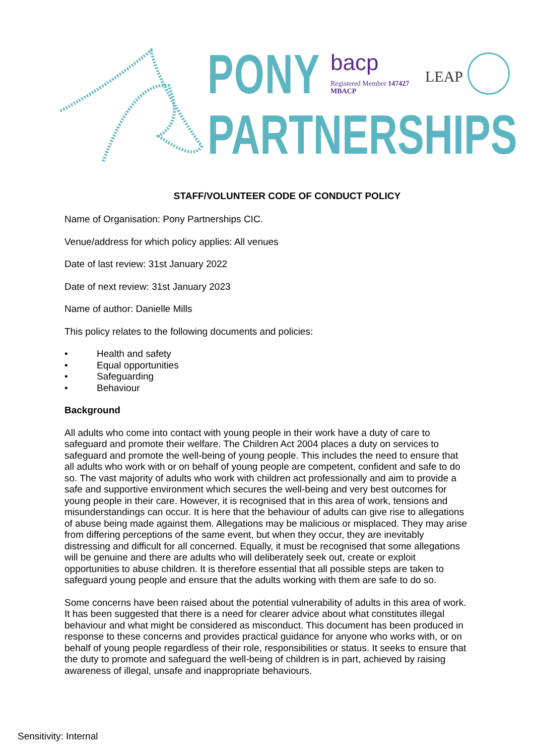PONY
PARTNERSHIPS
bacp
Registered Member 147427
MBACP
LEAP
STAFF/VOLUNTEER CODE OF CONDUCT POLICY
Name of Organisation: Pony Partnerships CIC.
Venue/address for which policy applies: All venues
Date of last review: 31st January 2022
Date of next review: 31st January 2023
Name of author: Danielle Mills
This policy relates to the following documents and policies:
• Health and safety
• Equal opportunities
• Safeguarding
• Behaviour
Background
All adults who come into contact with young people in their work have a duty of care to safeguard and promote their welfare. The Children Act 2004 places a duty on services to safeguard and promote the well-being of young people. This includes the need to ensure that all adults who work with or on behalf of young people are competent, confident and safe to do so. The vast majority of adults who work with children act professionally and aim to provide a safe and supportive environment which secures the well-being and very best outcomes for young people in their care. However, it is recognised that in this area of work, tensions and misunderstandings can occur. It is here that the behaviour of adults can give rise to allegations of abuse being made against them. Allegations may be malicious or misplaced. They may arise from differing perceptions of the same event, but when they occur, they are inevitably distressing and difficult for all concerned. Equally, it must be recognised that some allegations will be genuine and there are adults who will deliberately seek out, create or exploit opportunities to abuse children. It is therefore essential that all possible steps are taken to safeguard young people and ensure that the adults working with them are safe to do so.
Some concerns have been raised about the potential vulnerability of adults in this area of work. It has been suggested that there is a need for clearer advice about what constitutes illegal behaviour and what might be considered as misconduct. This document has been produced in response to these concerns and provides practical guidance for anyone who works with, or on behalf of young people regardless of their role, responsibilities or status. It seeks to ensure that the duty to promote and safeguard the well-being of children is in part, achieved by raising awareness of illegal, unsafe and inappropriate behaviours.
Sensitivity: Internal